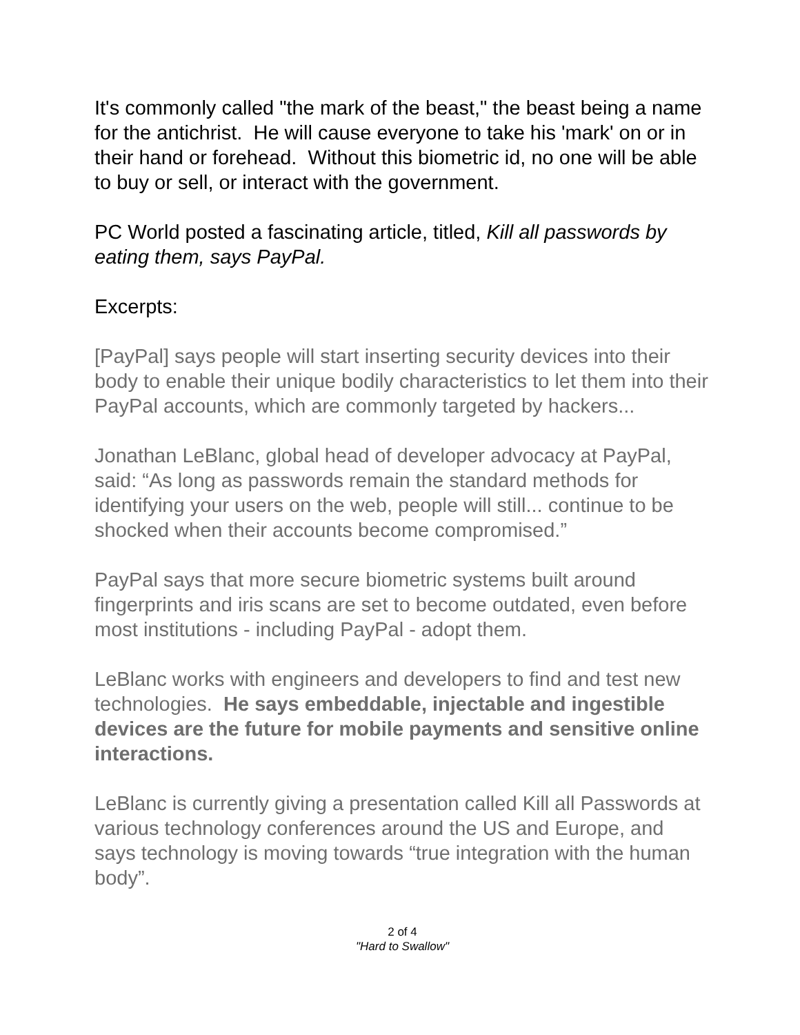It's commonly called "the mark of the beast," the beast being a name for the antichrist. He will cause everyone to take his 'mark' on or in their hand or forehead. Without this biometric id, no one will be able to buy or sell, or interact with the government.
PC World posted a fascinating article, titled, Kill all passwords by eating them, says PayPal.
Excerpts:
[PayPal] says people will start inserting security devices into their body to enable their unique bodily characteristics to let them into their PayPal accounts, which are commonly targeted by hackers...
Jonathan LeBlanc, global head of developer advocacy at PayPal, said: “As long as passwords remain the standard methods for identifying your users on the web, people will still... continue to be shocked when their accounts become compromised.”
PayPal says that more secure biometric systems built around fingerprints and iris scans are set to become outdated, even before most institutions - including PayPal - adopt them.
LeBlanc works with engineers and developers to find and test new technologies. He says embeddable, injectable and ingestible devices are the future for mobile payments and sensitive online interactions.
LeBlanc is currently giving a presentation called Kill all Passwords at various technology conferences around the US and Europe, and says technology is moving towards “true integration with the human body”.
2 of 4
"Hard to Swallow"